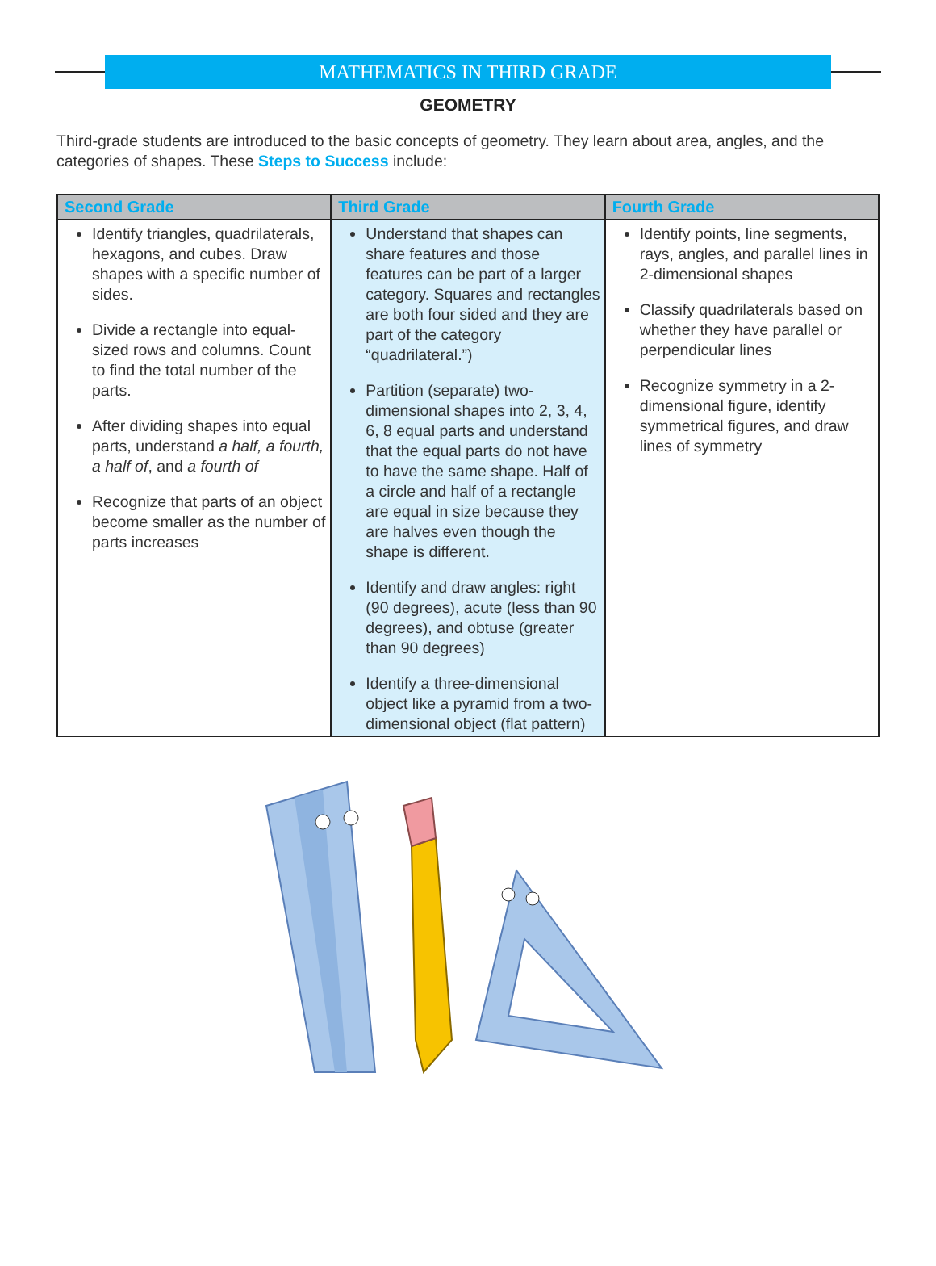MATHEMATICS IN THIRD GRADE
GEOMETRY
Third-grade students are introduced to the basic concepts of geometry. They learn about area, angles, and the categories of shapes. These Steps to Success include:
| Second Grade | Third Grade | Fourth Grade |
| --- | --- | --- |
| Identify triangles, quadrilater­als, hexagons, and cubes. Draw shapes with a specific number of sides. Divide a rectangle into equal-sized rows and columns. Count to find the total number of the parts. After dividing shapes into equal parts, understand a half, a fourth, a half of , and a fourth of Recognize that parts of an object become smaller as the number of parts increases | Understand that shapes can share features and those features can be part of a larger category. Squares and rect­angles are both four sided and they are part of the category “quadrilateral.”) Partition (separate) two-dimensional shapes into 2, 3, 4, 6, 8 equal parts and under­stand that the equal parts do not have to have the same shape. Half of a circle and half of a rectangle are equal in size because they are halves even though the shape is different. Identify and draw angles: right (90 degrees), acute (less than 90 degrees), and obtuse (greater than 90 degrees) Identify a three-dimensional object like a pyramid from a two-dimensional object (flat pattern) | Identify points, line segments, rays, angles, and parallel lines in 2-dimensional shapes Classify quadrilaterals based on whether they have parallel or perpendicular lines Recognize symmetry in a 2-dimensional figure, identify symmetrical figures, and draw lines of symmetry |